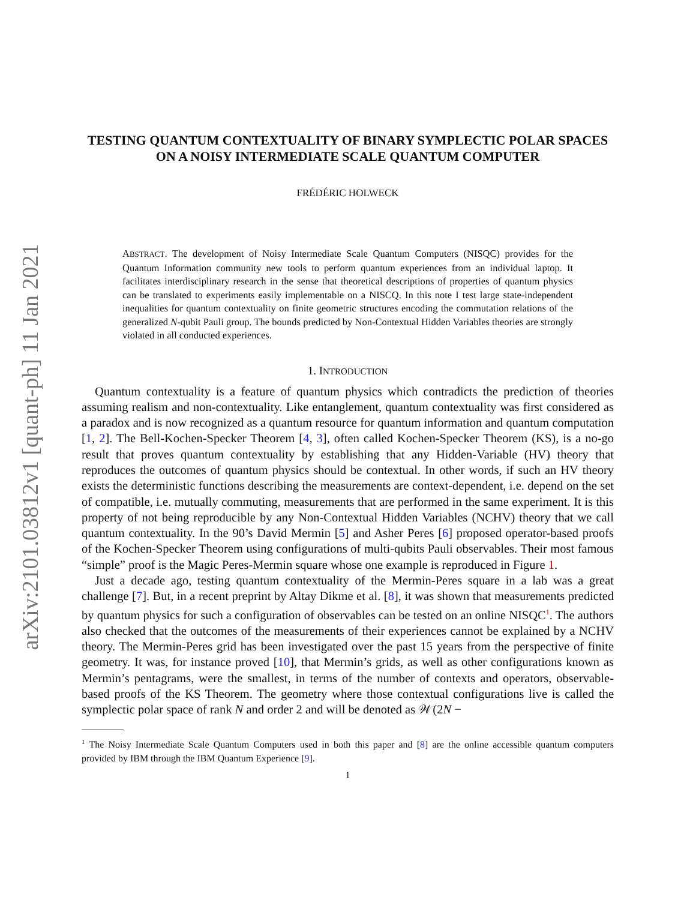arXiv:2101.03812v1 [quant-ph] 11 Jan 2021
TESTING QUANTUM CONTEXTUALITY OF BINARY SYMPLECTIC POLAR SPACES ON A NOISY INTERMEDIATE SCALE QUANTUM COMPUTER
FRÉDÉRIC HOLWECK
ABSTRACT. The development of Noisy Intermediate Scale Quantum Computers (NISQC) provides for the Quantum Information community new tools to perform quantum experiences from an individual laptop. It facilitates interdisciplinary research in the sense that theoretical descriptions of properties of quantum physics can be translated to experiments easily implementable on a NISCQ. In this note I test large state-independent inequalities for quantum contextuality on finite geometric structures encoding the commutation relations of the generalized N-qubit Pauli group. The bounds predicted by Non-Contextual Hidden Variables theories are strongly violated in all conducted experiences.
1. INTRODUCTION
Quantum contextuality is a feature of quantum physics which contradicts the prediction of theories assuming realism and non-contextuality. Like entanglement, quantum contextuality was first considered as a paradox and is now recognized as a quantum resource for quantum information and quantum computation [1, 2]. The Bell-Kochen-Specker Theorem [4, 3], often called Kochen-Specker Theorem (KS), is a no-go result that proves quantum contextuality by establishing that any Hidden-Variable (HV) theory that reproduces the outcomes of quantum physics should be contextual. In other words, if such an HV theory exists the deterministic functions describing the measurements are context-dependent, i.e. depend on the set of compatible, i.e. mutually commuting, measurements that are performed in the same experiment. It is this property of not being reproducible by any Non-Contextual Hidden Variables (NCHV) theory that we call quantum contextuality. In the 90’s David Mermin [5] and Asher Peres [6] proposed operator-based proofs of the Kochen-Specker Theorem using configurations of multi-qubits Pauli observables. Their most famous “simple” proof is the Magic Peres-Mermin square whose one example is reproduced in Figure 1.
Just a decade ago, testing quantum contextuality of the Mermin-Peres square in a lab was a great challenge [7]. But, in a recent preprint by Altay Dikme et al. [8], it was shown that measurements predicted by quantum physics for such a configuration of observables can be tested on an online NISQC<sup>1</sup>. The authors also checked that the outcomes of the measurements of their experiences cannot be explained by a NCHV theory. The Mermin-Peres grid has been investigated over the past 15 years from the perspective of finite geometry. It was, for instance proved [10], that Mermin’s grids, as well as other configurations known as Mermin’s pentagrams, were the smallest, in terms of the number of contexts and operators, observable-based proofs of the KS Theorem. The geometry where those contextual configurations live is called the symplectic polar space of rank N and order 2 and will be denoted as 𝒲(2N −
<sup>1</sup> The Noisy Intermediate Scale Quantum Computers used in both this paper and [8] are the online accessible quantum computers provided by IBM through the IBM Quantum Experience [9].
1